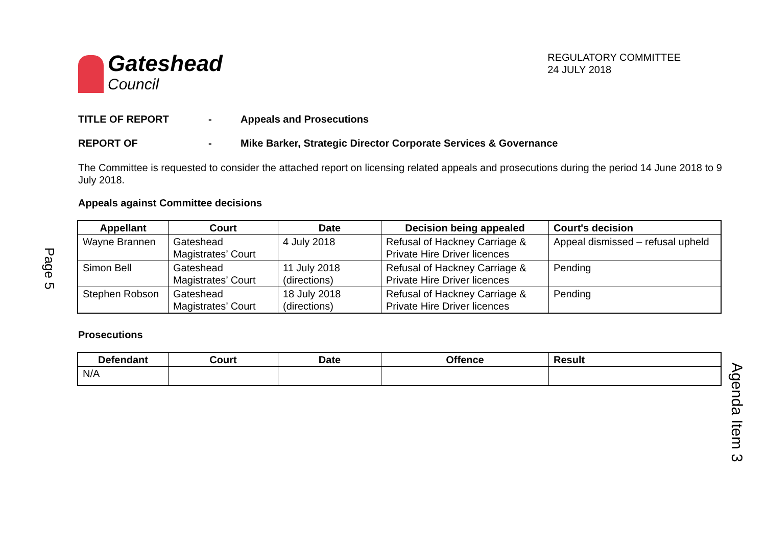Page 5
Agenda Item 3
Gateshead
Council
REGULATORY COMMITTEE
24 JULY 2018
TITLE OF REPORT - Appeals and Prosecutions
REPORT OF - Mike Barker, Strategic Director Corporate Services & Governance
The Committee is requested to consider the attached report on licensing related appeals and prosecutions during the period 14 June 2018 to 9 July 2018.
Appeals against Committee decisions
| Appellant | Court | Date | Decision being appealed | Court's decision |
| --- | --- | --- | --- | --- |
| Wayne Brannen | Gateshead Magistrates’ Court | 4 July 2018 | Refusal of Hackney Carriage & Private Hire Driver licences | Appeal dismissed – refusal upheld |
| Simon Bell | Gateshead Magistrates’ Court | 11 July 2018 (directions) | Refusal of Hackney Carriage & Private Hire Driver licences | Pending |
| Stephen Robson | Gateshead Magistrates’ Court | 18 July 2018 (directions) | Refusal of Hackney Carriage & Private Hire Driver licences | Pending |
Prosecutions
| Defendant | Court | Date | Offence | Result |
| --- | --- | --- | --- | --- |
| N/A | | | | |